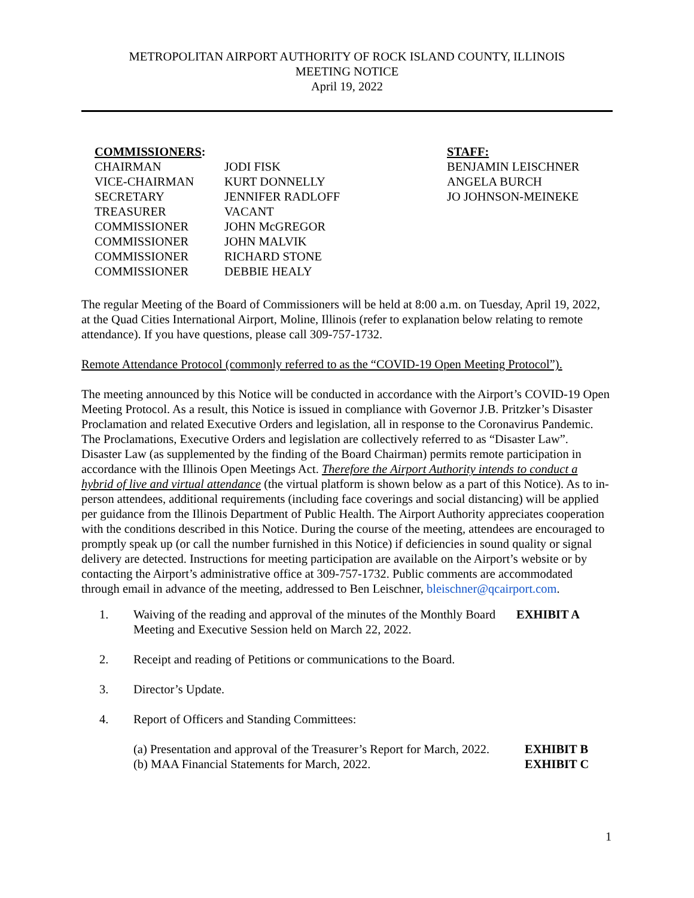METROPOLITAN AIRPORT AUTHORITY OF ROCK ISLAND COUNTY, ILLINOIS
MEETING NOTICE
April 19, 2022
| COMMISSIONERS : | | STAFF: |
| CHAIRMAN | JODI FISK | BENJAMIN LEISCHNER |
| VICE-CHAIRMAN | KURT DONNELLY | ANGELA BURCH |
| SECRETARY | JENNIFER RADLOFF | JO JOHNSON-MEINEKE |
| TREASURER | VACANT | |
| COMMISSIONER | JOHN McGREGOR | |
| COMMISSIONER | JOHN MALVIK | |
| COMMISSIONER | RICHARD STONE | |
| COMMISSIONER | DEBBIE HEALY | |
The regular Meeting of the Board of Commissioners will be held at 8:00 a.m. on Tuesday, April 19, 2022, at the Quad Cities International Airport, Moline, Illinois (refer to explanation below relating to remote attendance). If you have questions, please call 309-757-1732.
Remote Attendance Protocol (commonly referred to as the “COVID-19 Open Meeting Protocol”).
The meeting announced by this Notice will be conducted in accordance with the Airport’s COVID-19 Open Meeting Protocol. As a result, this Notice is issued in compliance with Governor J.B. Pritzker’s Disaster Proclamation and related Executive Orders and legislation, all in response to the Coronavirus Pandemic. The Proclamations, Executive Orders and legislation are collectively referred to as “Disaster Law”. Disaster Law (as supplemented by the finding of the Board Chairman) permits remote participation in accordance with the Illinois Open Meetings Act. Therefore the Airport Authority intends to conduct a hybrid of live and virtual attendance (the virtual platform is shown below as a part of this Notice). As to in-person attendees, additional requirements (including face coverings and social distancing) will be applied per guidance from the Illinois Department of Public Health. The Airport Authority appreciates cooperation with the conditions described in this Notice. During the course of the meeting, attendees are encouraged to promptly speak up (or call the number furnished in this Notice) if deficiencies in sound quality or signal delivery are detected. Instructions for meeting participation are available on the Airport’s website or by contacting the Airport’s administrative office at 309-757-1732. Public comments are accommodated through email in advance of the meeting, addressed to Ben Leischner, bleischner@qcairport.com.
1. Waiving of the reading and approval of the minutes of the Monthly Board Meeting and Executive Session held on March 22, 2022.
EXHIBIT A
2. Receipt and reading of Petitions or communications to the Board.
3. Director’s Update.
4. Report of Officers and Standing Committees:
(a) Presentation and approval of the Treasurer’s Report for March, 2022.
EXHIBIT B
(b) MAA Financial Statements for March, 2022. EXHIBIT C
1